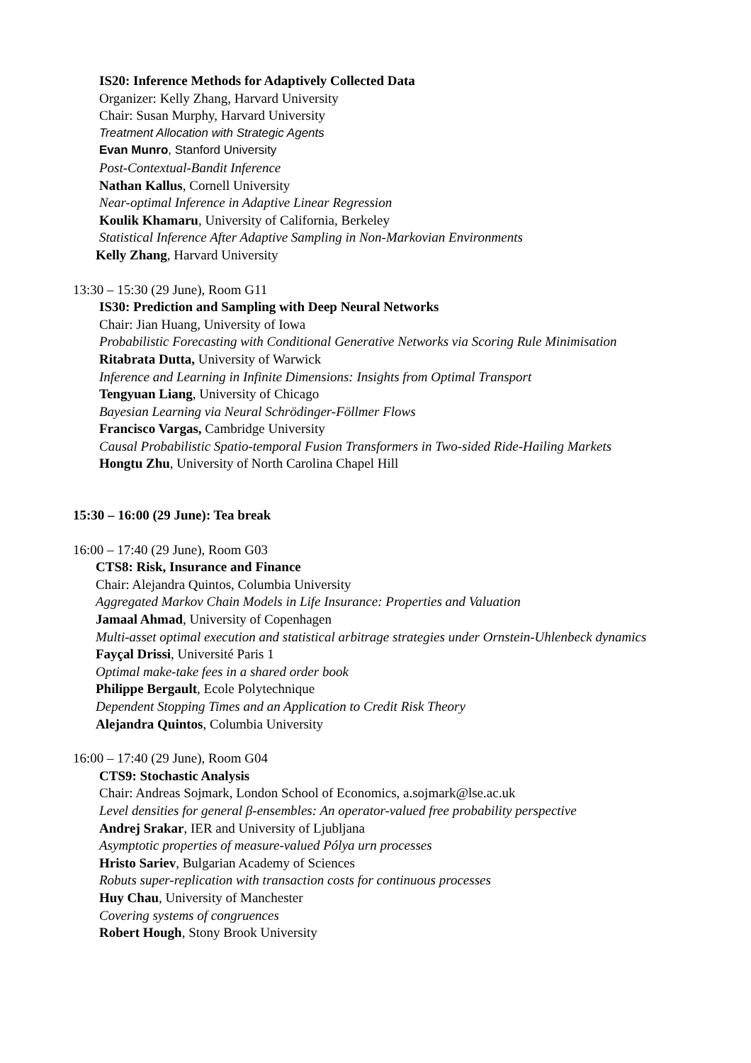IS20: Inference Methods for Adaptively Collected Data
Organizer: Kelly Zhang, Harvard University
Chair: Susan Murphy, Harvard University
Treatment Allocation with Strategic Agents
Evan Munro, Stanford University
Post-Contextual-Bandit Inference
Nathan Kallus, Cornell University
Near-optimal Inference in Adaptive Linear Regression
Koulik Khamaru, University of California, Berkeley
Statistical Inference After Adaptive Sampling in Non-Markovian Environments
Kelly Zhang, Harvard University
13:30 – 15:30 (29 June), Room G11
IS30: Prediction and Sampling with Deep Neural Networks
Chair: Jian Huang, University of Iowa
Probabilistic Forecasting with Conditional Generative Networks via Scoring Rule Minimisation
Ritabrata Dutta, University of Warwick
Inference and Learning in Infinite Dimensions: Insights from Optimal Transport
Tengyuan Liang, University of Chicago
Bayesian Learning via Neural Schrödinger-Föllmer Flows
Francisco Vargas, Cambridge University
Causal Probabilistic Spatio-temporal Fusion Transformers in Two-sided Ride-Hailing Markets
Hongtu Zhu, University of North Carolina Chapel Hill
15:30 – 16:00 (29 June): Tea break
16:00 – 17:40 (29 June), Room G03
CTS8: Risk, Insurance and Finance
Chair: Alejandra Quintos, Columbia University
Aggregated Markov Chain Models in Life Insurance: Properties and Valuation
Jamaal Ahmad, University of Copenhagen
Multi-asset optimal execution and statistical arbitrage strategies under Ornstein-Uhlenbeck dynamics
Fayçal Drissi, Université Paris 1
Optimal make-take fees in a shared order book
Philippe Bergault, Ecole Polytechnique
Dependent Stopping Times and an Application to Credit Risk Theory
Alejandra Quintos, Columbia University
16:00 – 17:40 (29 June), Room G04
CTS9: Stochastic Analysis
Chair: Andreas Sojmark, London School of Economics, a.sojmark@lse.ac.uk
Level densities for general β-ensembles: An operator-valued free probability perspective
Andrej Srakar, IER and University of Ljubljana
Asymptotic properties of measure-valued Pólya urn processes
Hristo Sariev, Bulgarian Academy of Sciences
Robuts super-replication with transaction costs for continuous processes
Huy Chau, University of Manchester
Covering systems of congruences
Robert Hough, Stony Brook University